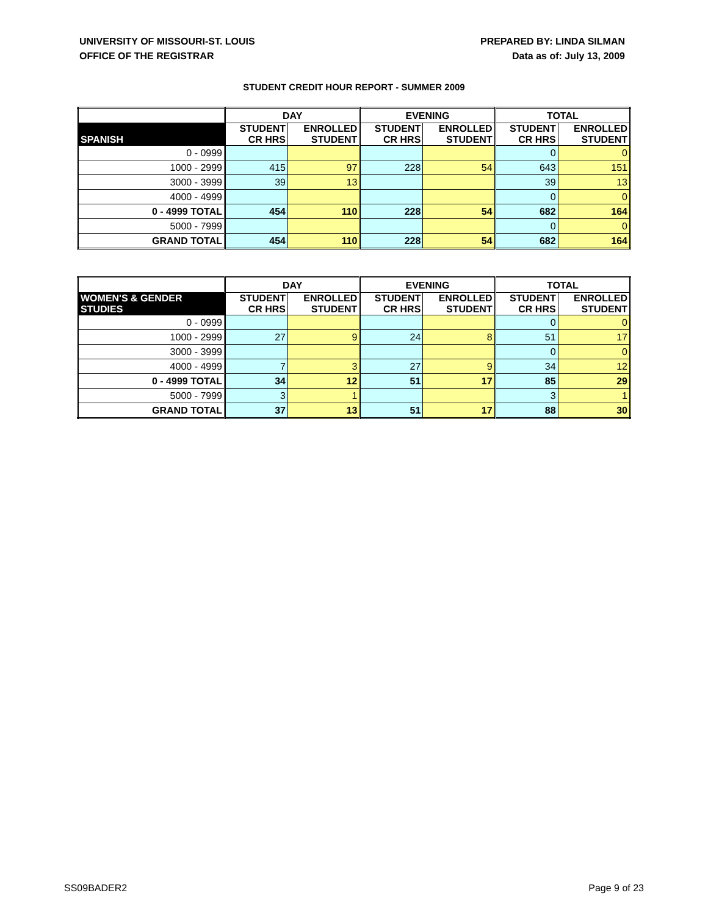UNIVERSITY OF MISSOURI-ST. LOUIS
OFFICE OF THE REGISTRAR
PREPARED BY: LINDA SILMAN
Data as of: July 13, 2009
STUDENT CREDIT HOUR REPORT - SUMMER 2009
| | DAY | | EVENING | | TOTAL | |
| --- | --- | --- | --- | --- | --- | --- |
| SPANISH | STUDENT CR HRS | ENROLLED STUDENT | STUDENT CR HRS | ENROLLED STUDENT | STUDENT CR HRS | ENROLLED STUDENT |
| 0 - 0999 | | | | | 0 | 0 |
| 1000 - 2999 | 415 | 97 | 228 | 54 | 643 | 151 |
| 3000 - 3999 | 39 | 13 | | | 39 | 13 |
| 4000 - 4999 | | | | | 0 | 0 |
| 0 - 4999 TOTAL | 454 | 110 | 228 | 54 | 682 | 164 |
| 5000 - 7999 | | | | | 0 | 0 |
| GRAND TOTAL | 454 | 110 | 228 | 54 | 682 | 164 |
| | DAY | | EVENING | | TOTAL | |
| --- | --- | --- | --- | --- | --- | --- |
| WOMEN'S & GENDER STUDIES | STUDENT CR HRS | ENROLLED STUDENT | STUDENT CR HRS | ENROLLED STUDENT | STUDENT CR HRS | ENROLLED STUDENT |
| 0 - 0999 | | | | | 0 | 0 |
| 1000 - 2999 | 27 | 9 | 24 | 8 | 51 | 17 |
| 3000 - 3999 | | | | | 0 | 0 |
| 4000 - 4999 | 7 | 3 | 27 | 9 | 34 | 12 |
| 0 - 4999 TOTAL | 34 | 12 | 51 | 17 | 85 | 29 |
| 5000 - 7999 | 3 | 1 | | | 3 | 1 |
| GRAND TOTAL | 37 | 13 | 51 | 17 | 88 | 30 |
SS09BADER2 Page 9 of 23